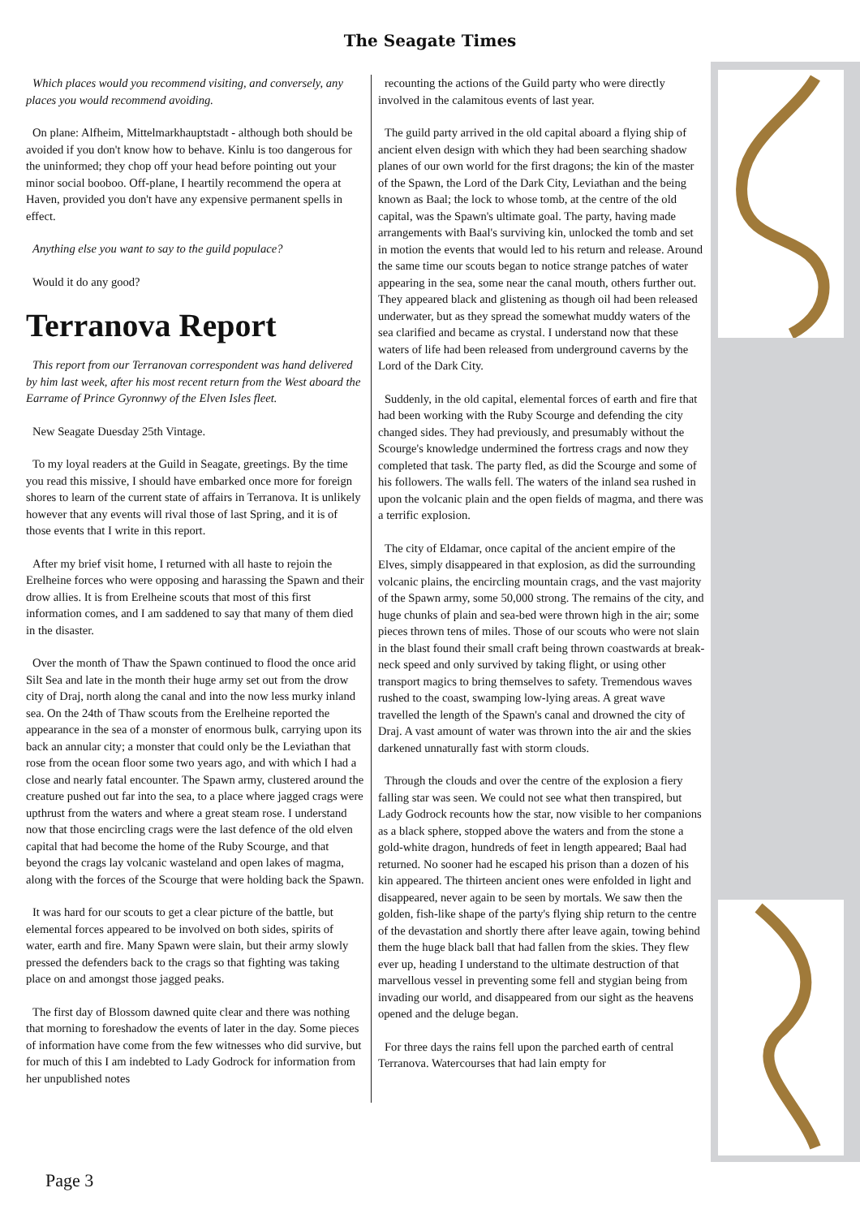The Seagate Times
Which places would you recommend visiting, and conversely, any places you would recommend avoiding.
On plane: Alfheim, Mittelmarkhauptstadt - although both should be avoided if you don't know how to behave. Kinlu is too dangerous for the uninformed; they chop off your head before pointing out your minor social booboo. Off-plane, I heartily recommend the opera at Haven, provided you don't have any expensive permanent spells in effect.
Anything else you want to say to the guild populace?
Would it do any good?
Terranova Report
This report from our Terranovan correspondent was hand delivered by him last week, after his most recent return from the West aboard the Earrame of Prince Gyronnwy of the Elven Isles fleet.
New Seagate Duesday 25th Vintage.
To my loyal readers at the Guild in Seagate, greetings. By the time you read this missive, I should have embarked once more for foreign shores to learn of the current state of affairs in Terranova. It is unlikely however that any events will rival those of last Spring, and it is of those events that I write in this report.
After my brief visit home, I returned with all haste to rejoin the Erelheine forces who were opposing and harassing the Spawn and their drow allies. It is from Erelheine scouts that most of this first information comes, and I am saddened to say that many of them died in the disaster.
Over the month of Thaw the Spawn continued to flood the once arid Silt Sea and late in the month their huge army set out from the drow city of Draj, north along the canal and into the now less murky inland sea. On the 24th of Thaw scouts from the Erelheine reported the appearance in the sea of a monster of enormous bulk, carrying upon its back an annular city; a monster that could only be the Leviathan that rose from the ocean floor some two years ago, and with which I had a close and nearly fatal encounter. The Spawn army, clustered around the creature pushed out far into the sea, to a place where jagged crags were upthrust from the waters and where a great steam rose. I understand now that those encircling crags were the last defence of the old elven capital that had become the home of the Ruby Scourge, and that beyond the crags lay volcanic wasteland and open lakes of magma, along with the forces of the Scourge that were holding back the Spawn.
It was hard for our scouts to get a clear picture of the battle, but elemental forces appeared to be involved on both sides, spirits of water, earth and fire. Many Spawn were slain, but their army slowly pressed the defenders back to the crags so that fighting was taking place on and amongst those jagged peaks.
The first day of Blossom dawned quite clear and there was nothing that morning to foreshadow the events of later in the day. Some pieces of information have come from the few witnesses who did survive, but for much of this I am indebted to Lady Godrock for information from her unpublished notes
recounting the actions of the Guild party who were directly involved in the calamitous events of last year.
The guild party arrived in the old capital aboard a flying ship of ancient elven design with which they had been searching shadow planes of our own world for the first dragons; the kin of the master of the Spawn, the Lord of the Dark City, Leviathan and the being known as Baal; the lock to whose tomb, at the centre of the old capital, was the Spawn's ultimate goal. The party, having made arrangements with Baal's surviving kin, unlocked the tomb and set in motion the events that would led to his return and release. Around the same time our scouts began to notice strange patches of water appearing in the sea, some near the canal mouth, others further out. They appeared black and glistening as though oil had been released underwater, but as they spread the somewhat muddy waters of the sea clarified and became as crystal. I understand now that these waters of life had been released from underground caverns by the Lord of the Dark City.
Suddenly, in the old capital, elemental forces of earth and fire that had been working with the Ruby Scourge and defending the city changed sides. They had previously, and presumably without the Scourge's knowledge undermined the fortress crags and now they completed that task. The party fled, as did the Scourge and some of his followers. The walls fell. The waters of the inland sea rushed in upon the volcanic plain and the open fields of magma, and there was a terrific explosion.
The city of Eldamar, once capital of the ancient empire of the Elves, simply disappeared in that explosion, as did the surrounding volcanic plains, the encircling mountain crags, and the vast majority of the Spawn army, some 50,000 strong. The remains of the city, and huge chunks of plain and sea-bed were thrown high in the air; some pieces thrown tens of miles. Those of our scouts who were not slain in the blast found their small craft being thrown coastwards at break-neck speed and only survived by taking flight, or using other transport magics to bring themselves to safety. Tremendous waves rushed to the coast, swamping low-lying areas. A great wave travelled the length of the Spawn's canal and drowned the city of Draj. A vast amount of water was thrown into the air and the skies darkened unnaturally fast with storm clouds.
Through the clouds and over the centre of the explosion a fiery falling star was seen. We could not see what then transpired, but Lady Godrock recounts how the star, now visible to her companions as a black sphere, stopped above the waters and from the stone a gold-white dragon, hundreds of feet in length appeared; Baal had returned. No sooner had he escaped his prison than a dozen of his kin appeared. The thirteen ancient ones were enfolded in light and disappeared, never again to be seen by mortals. We saw then the golden, fish-like shape of the party's flying ship return to the centre of the devastation and shortly there after leave again, towing behind them the huge black ball that had fallen from the skies. They flew ever up, heading I understand to the ultimate destruction of that marvellous vessel in preventing some fell and stygian being from invading our world, and disappeared from our sight as the heavens opened and the deluge began.
For three days the rains fell upon the parched earth of central Terranova. Watercourses that had lain empty for
Page 3